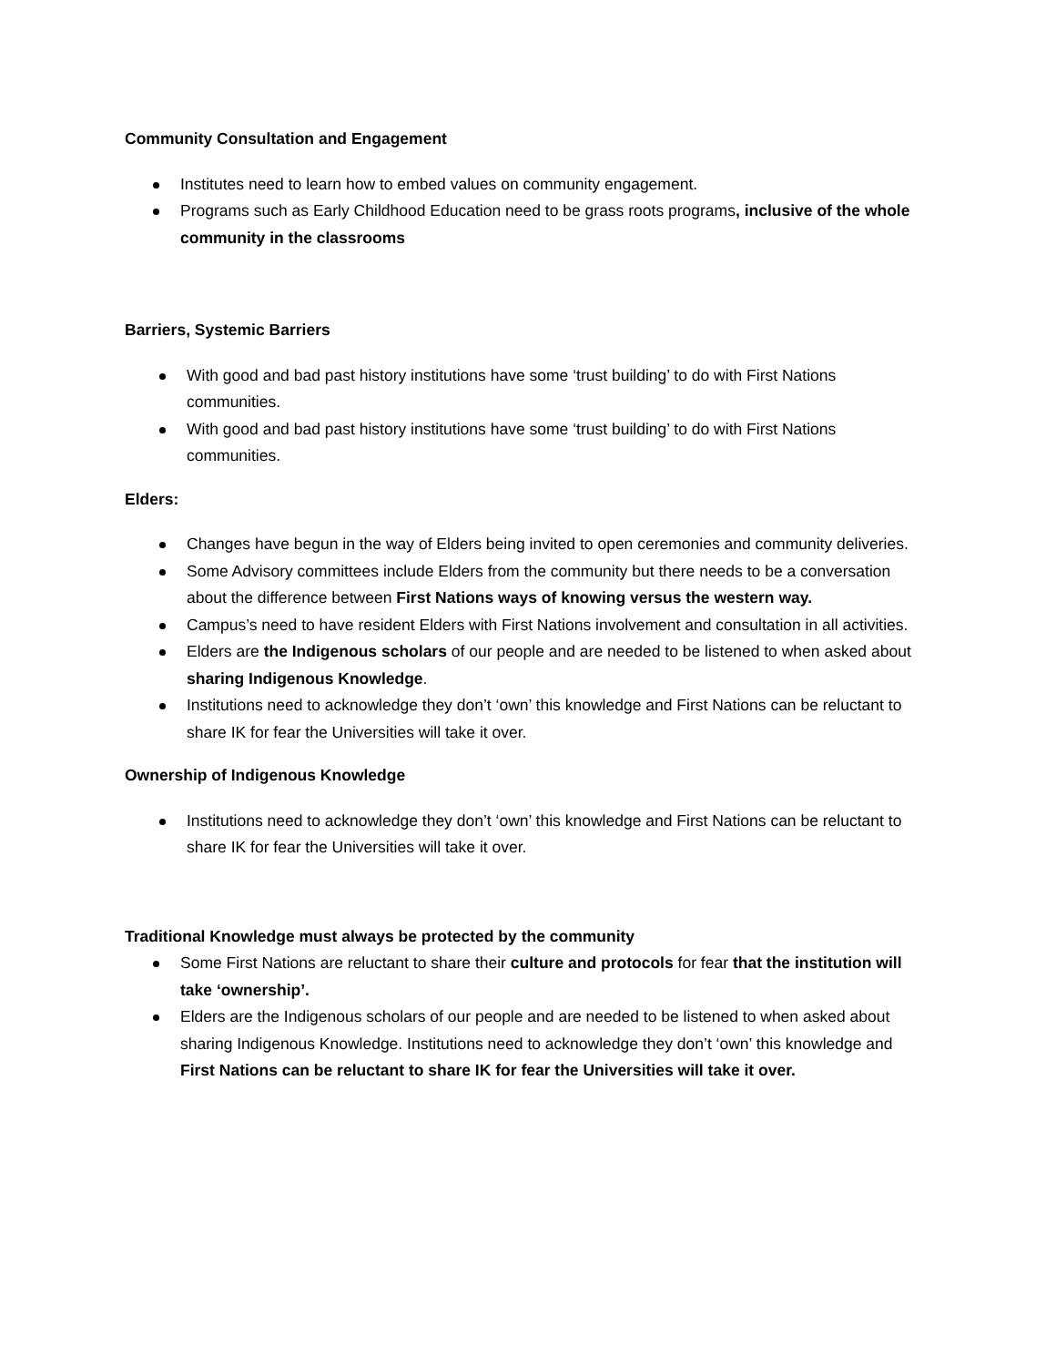Community Consultation and Engagement
Institutes need to learn how to embed values on community engagement.
Programs such as Early Childhood Education need to be grass roots programs, inclusive of the whole community in the classrooms
Barriers, Systemic Barriers
With good and bad past history institutions have some ‘trust building’ to do with First Nations communities.
With good and bad past history institutions have some ‘trust building’ to do with First Nations communities.
Elders:
Changes have begun in the way of Elders being invited to open ceremonies and community deliveries.
Some Advisory committees include Elders from the community but there needs to be a conversation about the difference between First Nations ways of knowing versus the western way.
Campus’s need to have resident Elders with First Nations involvement and consultation in all activities.
Elders are the Indigenous scholars of our people and are needed to be listened to when asked about sharing Indigenous Knowledge.
Institutions need to acknowledge they don’t ‘own’ this knowledge and First Nations can be reluctant to share IK for fear the Universities will take it over.
Ownership of Indigenous Knowledge
Institutions need to acknowledge they don’t ‘own’ this knowledge and First Nations can be reluctant to share IK for fear the Universities will take it over.
Traditional Knowledge must always be protected by the community
Some First Nations are reluctant to share their culture and protocols for fear that the institution will take ‘ownership’.
Elders are the Indigenous scholars of our people and are needed to be listened to when asked about sharing Indigenous Knowledge. Institutions need to acknowledge they don’t ‘own’ this knowledge and First Nations can be reluctant to share IK for fear the Universities will take it over.